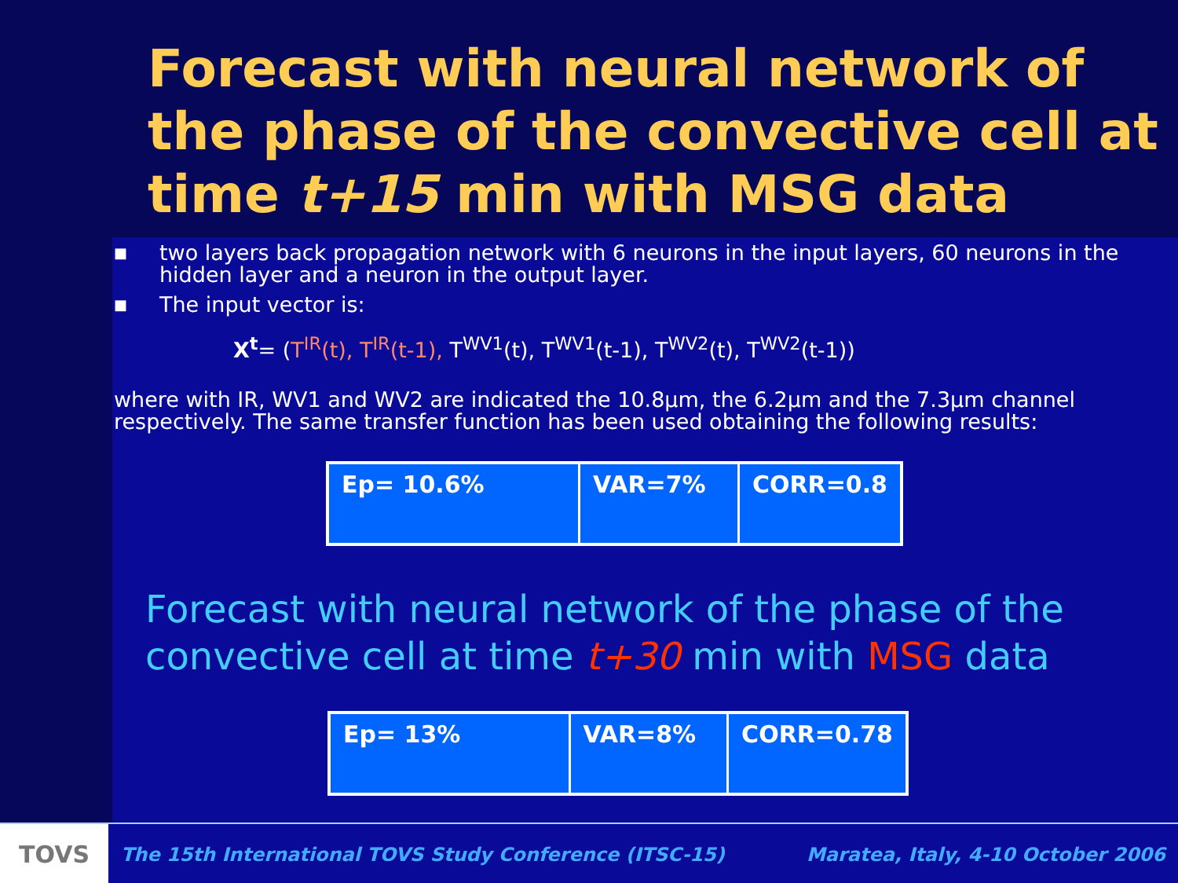Forecast with neural network of the phase of the convective cell at time t+15 min with MSG data
■ two layers back propagation network with 6 neurons in the input layers, 60 neurons in the hidden layer and a neuron in the output layer.
■ The input vector is:
X<sup>t</sup>= (T<sup>IR</sup>(t), T<sup>IR</sup>(t-1), T<sup>WV1</sup>(t), T<sup>WV1</sup>(t-1), T<sup>WV2</sup>(t), T<sup>WV2</sup>(t-1))
where with IR, WV1 and WV2 are indicated the 10.8μm, the 6.2μm and the 7.3μm channel respectively. The same transfer function has been used obtaining the following results:
| Ep= 10.6% | VAR=7% | CORR=0.8 |
Forecast with neural network of the phase of the convective cell at time t+30 min with MSG data
| Ep= 13% | VAR=8% | CORR=0.78 |
TOVS
The 15th International TOVS Study Conference (ITSC-15) Maratea, Italy, 4-10 October 2006